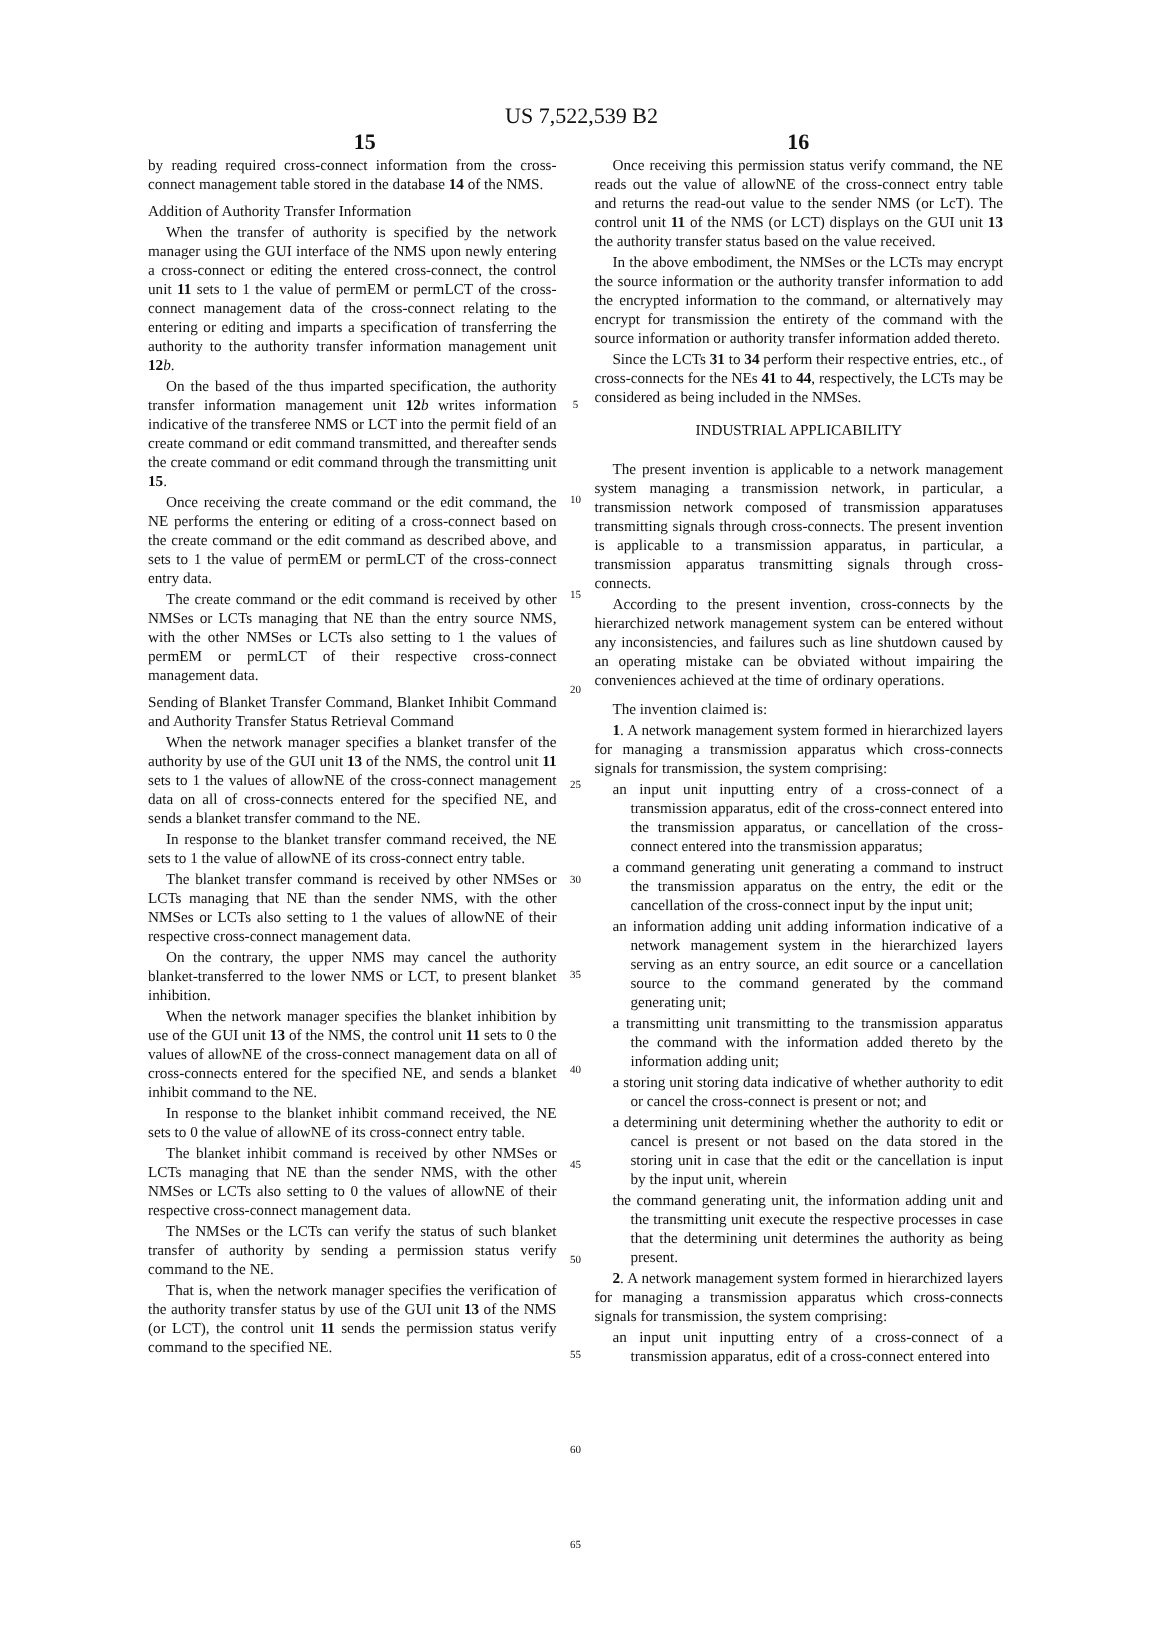US 7,522,539 B2
15 16
by reading required cross-connect information from the cross-connect management table stored in the database 14 of the NMS.
Addition of Authority Transfer Information
When the transfer of authority is specified by the network manager using the GUI interface of the NMS upon newly entering a cross-connect or editing the entered cross-connect, the control unit 11 sets to 1 the value of permEM or permLCT of the cross-connect management data of the cross-connect relating to the entering or editing and imparts a specification of transferring the authority to the authority transfer information management unit 12 b.
On the based of the thus imparted specification, the authority transfer information management unit 12 b writes information indicative of the transferee NMS or LCT into the permit field of an create command or edit command transmitted, and thereafter sends the create command or edit command through the transmitting unit 15.
Once receiving the create command or the edit command, the NE performs the entering or editing of a cross-connect based on the create command or the edit command as described above, and sets to 1 the value of permEM or permLCT of the cross-connect entry data.
The create command or the edit command is received by other NMSes or LCTs managing that NE than the entry source NMS, with the other NMSes or LCTs also setting to 1 the values of permEM or permLCT of their respective cross-connect management data.
Sending of Blanket Transfer Command, Blanket Inhibit Command and Authority Transfer Status Retrieval Command
When the network manager specifies a blanket transfer of the authority by use of the GUI unit 13 of the NMS, the control unit 11 sets to 1 the values of allowNE of the cross-connect management data on all of cross-connects entered for the specified NE, and sends a blanket transfer command to the NE.
In response to the blanket transfer command received, the NE sets to 1 the value of allowNE of its cross-connect entry table.
The blanket transfer command is received by other NMSes or LCTs managing that NE than the sender NMS, with the other NMSes or LCTs also setting to 1 the values of allowNE of their respective cross-connect management data.
On the contrary, the upper NMS may cancel the authority blanket-transferred to the lower NMS or LCT, to present blanket inhibition.
When the network manager specifies the blanket inhibition by use of the GUI unit 13 of the NMS, the control unit 11 sets to 0 the values of allowNE of the cross-connect management data on all of cross-connects entered for the specified NE, and sends a blanket inhibit command to the NE.
In response to the blanket inhibit command received, the NE sets to 0 the value of allowNE of its cross-connect entry table.
The blanket inhibit command is received by other NMSes or LCTs managing that NE than the sender NMS, with the other NMSes or LCTs also setting to 0 the values of allowNE of their respective cross-connect management data.
The NMSes or the LCTs can verify the status of such blanket transfer of authority by sending a permission status verify command to the NE.
That is, when the network manager specifies the verification of the authority transfer status by use of the GUI unit 13 of the NMS (or LCT), the control unit 11 sends the permission status verify command to the specified NE.
5
10
15
20
25
30
35
40
45
50
55
60
65
Once receiving this permission status verify command, the NE reads out the value of allowNE of the cross-connect entry table and returns the read-out value to the sender NMS (or LcT). The control unit 11 of the NMS (or LCT) displays on the GUI unit 13 the authority transfer status based on the value received.
In the above embodiment, the NMSes or the LCTs may encrypt the source information or the authority transfer information to add the encrypted information to the command, or alternatively may encrypt for transmission the entirety of the command with the source information or authority transfer information added thereto.
Since the LCTs 31 to 34 perform their respective entries, etc., of cross-connects for the NEs 41 to 44, respectively, the LCTs may be considered as being included in the NMSes.
INDUSTRIAL APPLICABILITY
The present invention is applicable to a network management system managing a transmission network, in particular, a transmission network composed of transmission apparatuses transmitting signals through cross-connects. The present invention is applicable to a transmission apparatus, in particular, a transmission apparatus transmitting signals through cross-connects.
According to the present invention, cross-connects by the hierarchized network management system can be entered without any inconsistencies, and failures such as line shutdown caused by an operating mistake can be obviated without impairing the conveniences achieved at the time of ordinary operations.
The invention claimed is:
1. A network management system formed in hierarchized layers for managing a transmission apparatus which cross-connects signals for transmission, the system comprising:
an input unit inputting entry of a cross-connect of a transmission apparatus, edit of the cross-connect entered into the transmission apparatus, or cancellation of the cross-connect entered into the transmission apparatus;
a command generating unit generating a command to instruct the transmission apparatus on the entry, the edit or the cancellation of the cross-connect input by the input unit;
an information adding unit adding information indicative of a network management system in the hierarchized layers serving as an entry source, an edit source or a cancellation source to the command generated by the command generating unit;
a transmitting unit transmitting to the transmission apparatus the command with the information added thereto by the information adding unit;
a storing unit storing data indicative of whether authority to edit or cancel the cross-connect is present or not; and
a determining unit determining whether the authority to edit or cancel is present or not based on the data stored in the storing unit in case that the edit or the cancellation is input by the input unit, wherein
the command generating unit, the information adding unit and the transmitting unit execute the respective processes in case that the determining unit determines the authority as being present.
2. A network management system formed in hierarchized layers for managing a transmission apparatus which cross-connects signals for transmission, the system comprising:
an input unit inputting entry of a cross-connect of a transmission apparatus, edit of a cross-connect entered into